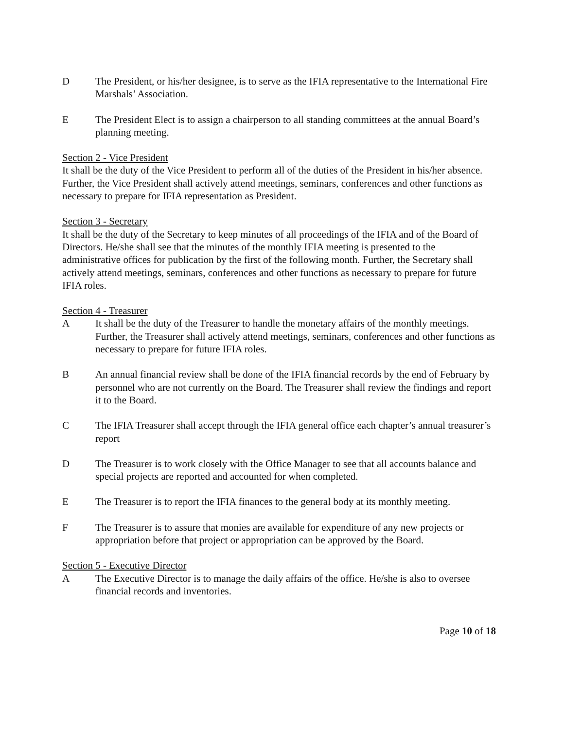D The President, or his/her designee, is to serve as the IFIA representative to the International Fire Marshals’ Association.
E The President Elect is to assign a chairperson to all standing committees at the annual Board’s planning meeting.
Section 2 - Vice President
It shall be the duty of the Vice President to perform all of the duties of the President in his/her absence. Further, the Vice President shall actively attend meetings, seminars, conferences and other functions as necessary to prepare for IFIA representation as President.
Section 3 - Secretary
It shall be the duty of the Secretary to keep minutes of all proceedings of the IFIA and of the Board of Directors. He/she shall see that the minutes of the monthly IFIA meeting is presented to the administrative offices for publication by the first of the following month. Further, the Secretary shall actively attend meetings, seminars, conferences and other functions as necessary to prepare for future IFIA roles.
Section 4 - Treasurer
A It shall be the duty of the Treasurer to handle the monetary affairs of the monthly meetings. Further, the Treasurer shall actively attend meetings, seminars, conferences and other functions as necessary to prepare for future IFIA roles.
B An annual financial review shall be done of the IFIA financial records by the end of February by personnel who are not currently on the Board. The Treasurer shall review the findings and report it to the Board.
C The IFIA Treasurer shall accept through the IFIA general office each chapter’s annual treasurer’s report
D The Treasurer is to work closely with the Office Manager to see that all accounts balance and special projects are reported and accounted for when completed.
E The Treasurer is to report the IFIA finances to the general body at its monthly meeting.
F The Treasurer is to assure that monies are available for expenditure of any new projects or appropriation before that project or appropriation can be approved by the Board.
Section 5 - Executive Director
A The Executive Director is to manage the daily affairs of the office. He/she is also to oversee financial records and inventories.
Page 10 of 18